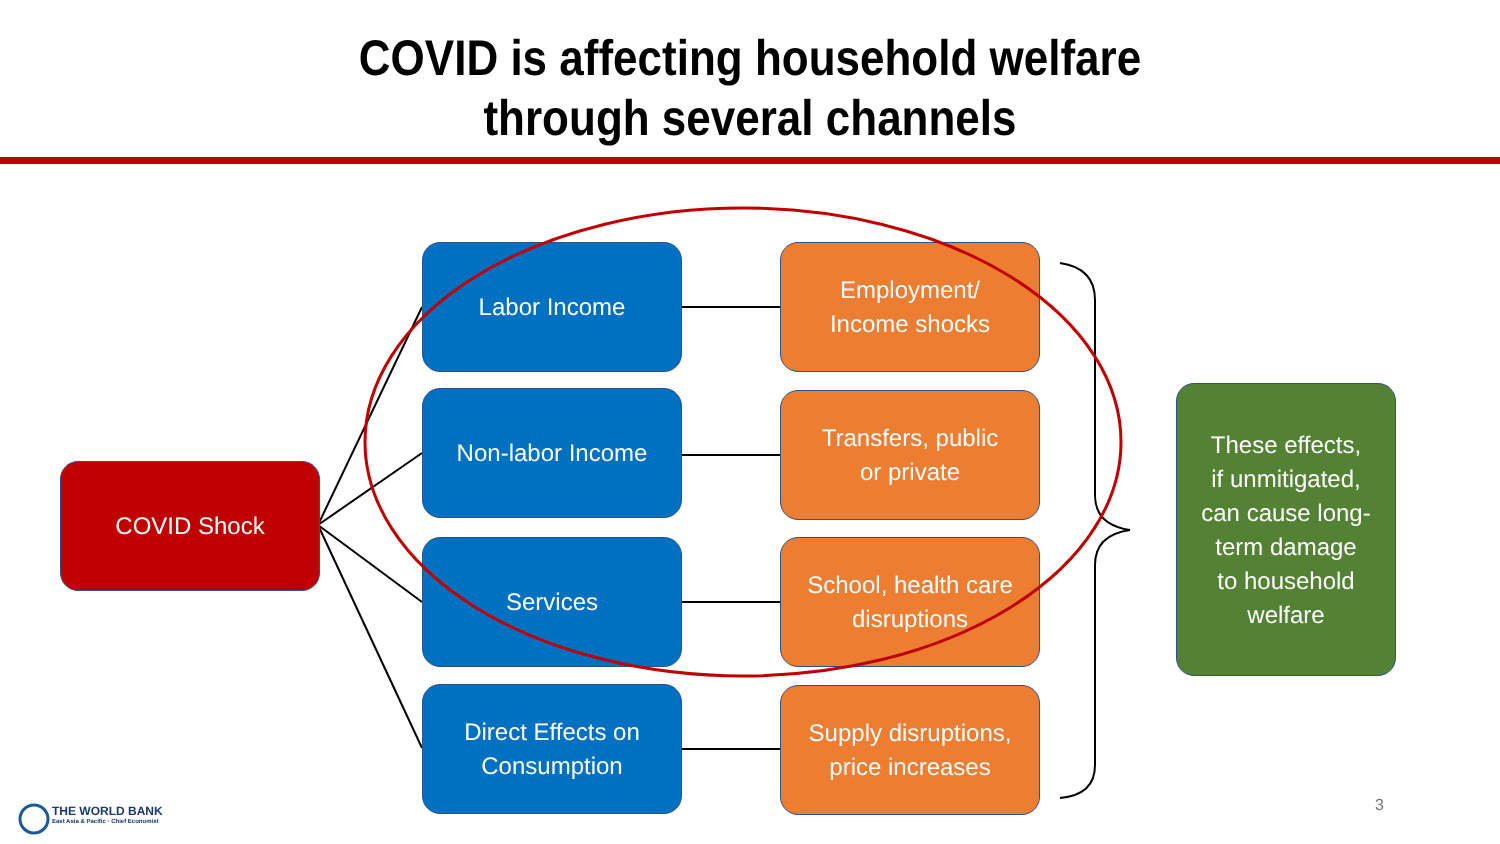COVID is affecting household welfare
through several channels
COVID Shock
Labor Income
Non-labor Income
Services
Direct Effects on
Consumption
Employment/
Income shocks
Transfers, public
or private
School, health care
disruptions
Supply disruptions,
price increases
These effects,
if unmitigated,
can cause long-
term damage
to household
welfare
THE WORLD BANK
East Asia & Pacific · Chief Economist
3